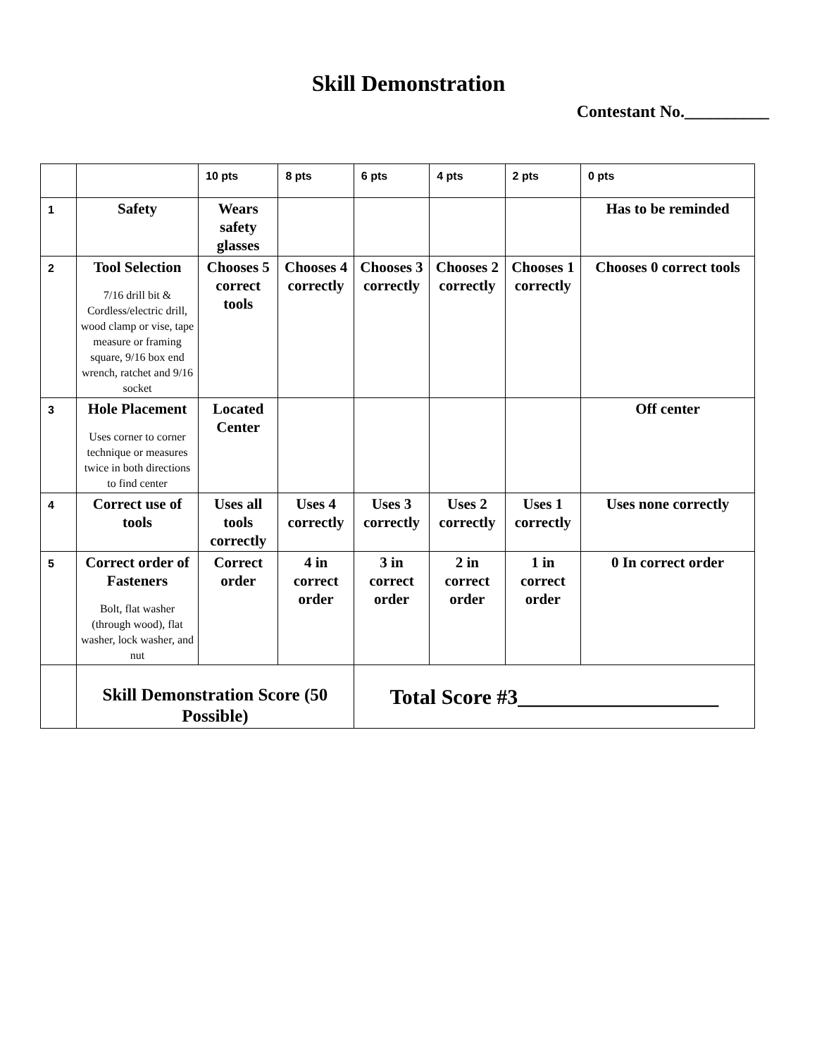Skill Demonstration
Contestant No.__________
| | | 10 pts | 8 pts | 6 pts | 4 pts | 2 pts | 0 pts |
| 1 | Safety | Wears safety glasses | | | | | Has to be reminded |
| 2 | Tool Selection 7/16 drill bit & Cordless/electric drill, wood clamp or vise, tape measure or framing square, 9/16 box end wrench, ratchet and 9/16 socket | Chooses 5 correct tools | Chooses 4 correctly | Chooses 3 correctly | Chooses 2 correctly | Chooses 1 correctly | Chooses 0 correct tools |
| 3 | Hole Placement Uses corner to corner technique or measures twice in both directions to find center | Located Center | | | | | Off center |
| 4 | Correct use of tools | Uses all tools correctly | Uses 4 correctly | Uses 3 correctly | Uses 2 correctly | Uses 1 correctly | Uses none correctly |
| 5 | Correct order of Fasteners Bolt, flat washer (through wood), flat washer, lock washer, and nut | Correct order | 4 in correct order | 3 in correct order | 2 in correct order | 1 in correct order | 0 In correct order |
| | Skill Demonstration Score (50 Possible) | | | Total Score #3___________________ | | | |